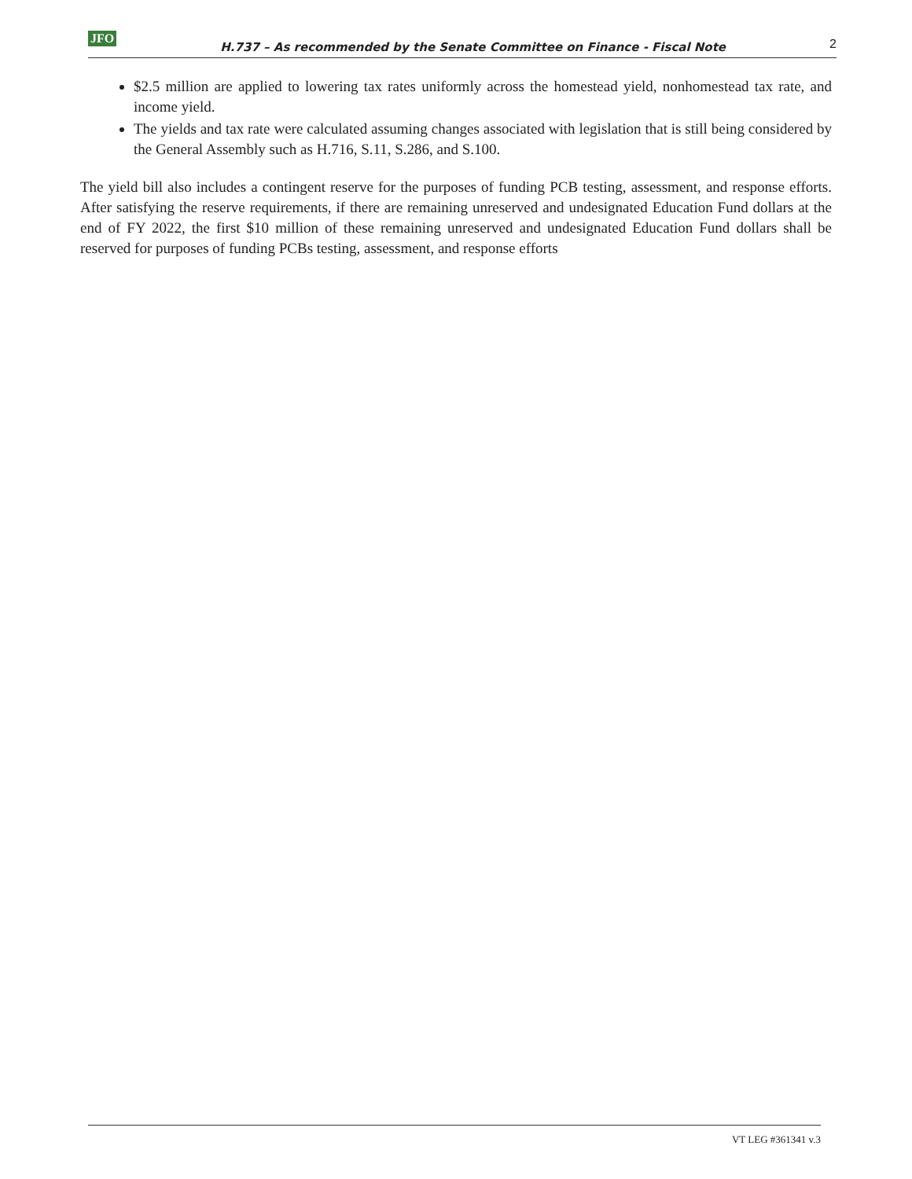JFO H.737 – As recommended by the Senate Committee on Finance - Fiscal Note 2
$2.5 million are applied to lowering tax rates uniformly across the homestead yield, nonhomestead tax rate, and income yield.
The yields and tax rate were calculated assuming changes associated with legislation that is still being considered by the General Assembly such as H.716, S.11, S.286, and S.100.
The yield bill also includes a contingent reserve for the purposes of funding PCB testing, assessment, and response efforts. After satisfying the reserve requirements, if there are remaining unreserved and undesignated Education Fund dollars at the end of FY 2022, the first $10 million of these remaining unreserved and undesignated Education Fund dollars shall be reserved for purposes of funding PCBs testing, assessment, and response efforts
VT LEG #361341 v.3